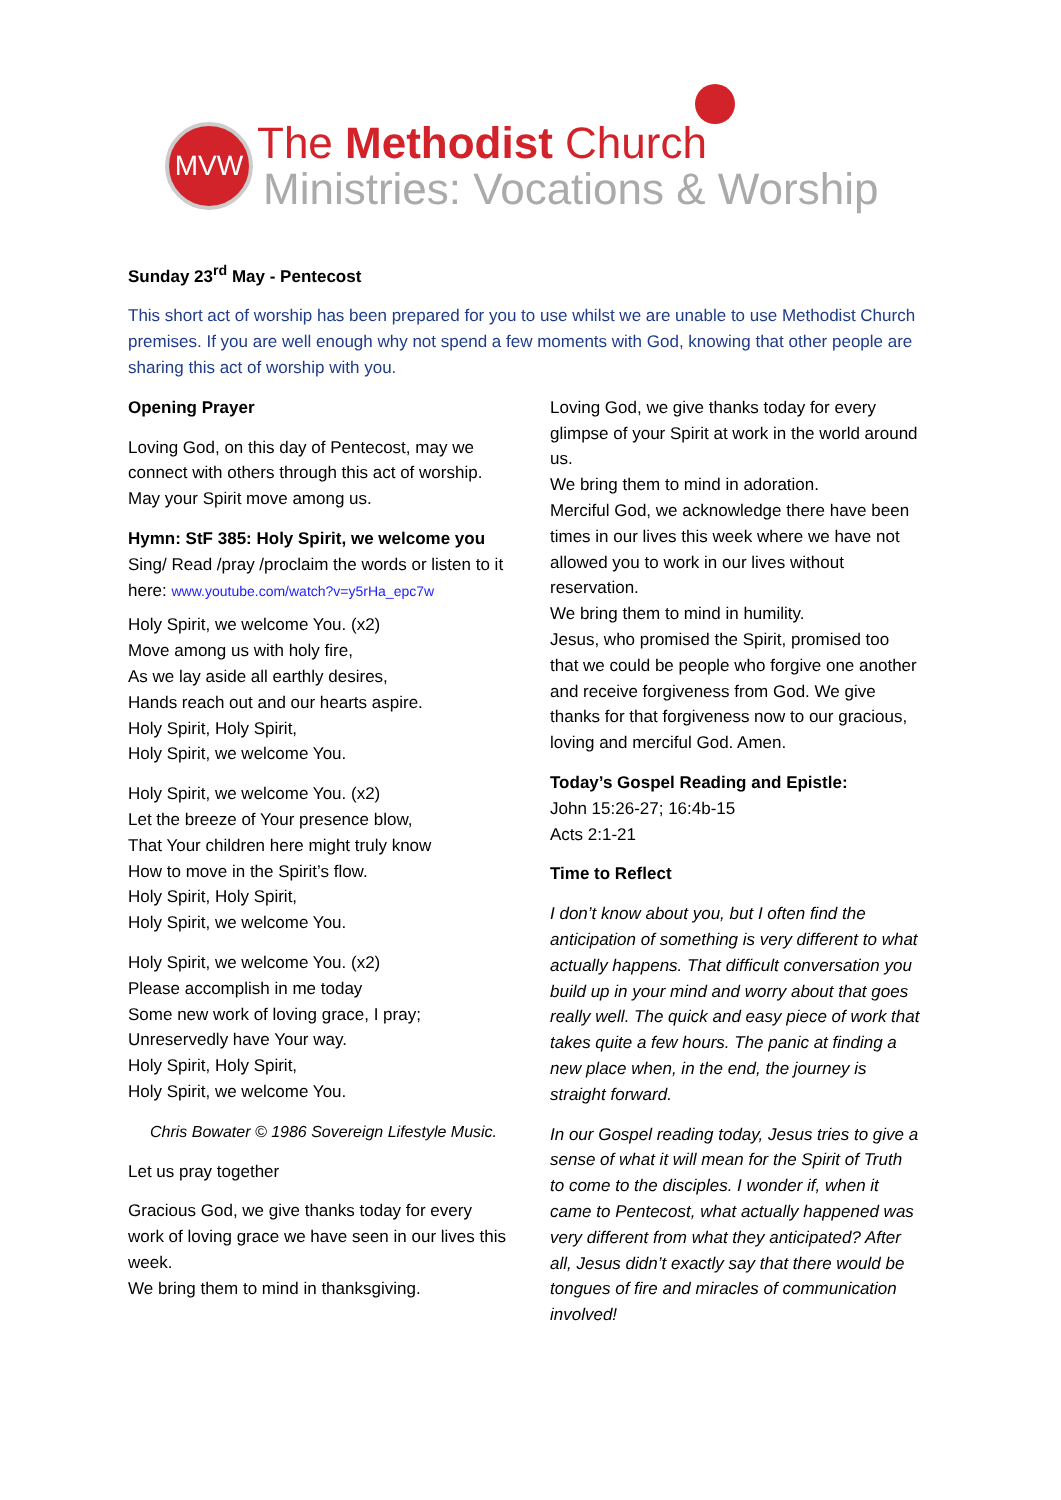MVW The Methodist Church
Ministries: Vocations & Worship
Sunday 23<sup>rd</sup> May - Pentecost
This short act of worship has been prepared for you to use whilst we are unable to use Methodist Church premises. If you are well enough why not spend a few moments with God, knowing that other people are sharing this act of worship with you.
Opening Prayer
Loving God, on this day of Pentecost, may we connect with others through this act of worship. May your Spirit move among us.
Hymn: StF 385: Holy Spirit, we welcome you
Sing/ Read /pray /proclaim the words or listen to it here: www.youtube.com/watch?v=y5rHa_epc7w
Holy Spirit, we welcome You. (x2)
Move among us with holy fire,
As we lay aside all earthly desires,
Hands reach out and our hearts aspire.
Holy Spirit, Holy Spirit,
Holy Spirit, we welcome You.
Holy Spirit, we welcome You. (x2)
Let the breeze of Your presence blow,
That Your children here might truly know
How to move in the Spirit’s flow.
Holy Spirit, Holy Spirit,
Holy Spirit, we welcome You.
Holy Spirit, we welcome You. (x2)
Please accomplish in me today
Some new work of loving grace, I pray;
Unreservedly have Your way.
Holy Spirit, Holy Spirit,
Holy Spirit, we welcome You.
Chris Bowater © 1986 Sovereign Lifestyle Music.
Let us pray together
Gracious God, we give thanks today for every work of loving grace we have seen in our lives this week.
We bring them to mind in thanksgiving.
Loving God, we give thanks today for every glimpse of your Spirit at work in the world around us.
We bring them to mind in adoration.
Merciful God, we acknowledge there have been times in our lives this week where we have not allowed you to work in our lives without reservation.
We bring them to mind in humility.
Jesus, who promised the Spirit, promised too that we could be people who forgive one another and receive forgiveness from God. We give thanks for that forgiveness now to our gracious, loving and merciful God. Amen.
Today’s Gospel Reading and Epistle:
John 15:26-27; 16:4b-15
Acts 2:1-21
Time to Reflect
I don’t know about you, but I often find the anticipation of something is very different to what actually happens. That difficult conversation you build up in your mind and worry about that goes really well. The quick and easy piece of work that takes quite a few hours. The panic at finding a new place when, in the end, the journey is straight forward.
In our Gospel reading today, Jesus tries to give a sense of what it will mean for the Spirit of Truth to come to the disciples. I wonder if, when it came to Pentecost, what actually happened was very different from what they anticipated? After all, Jesus didn’t exactly say that there would be tongues of fire and miracles of communication involved!